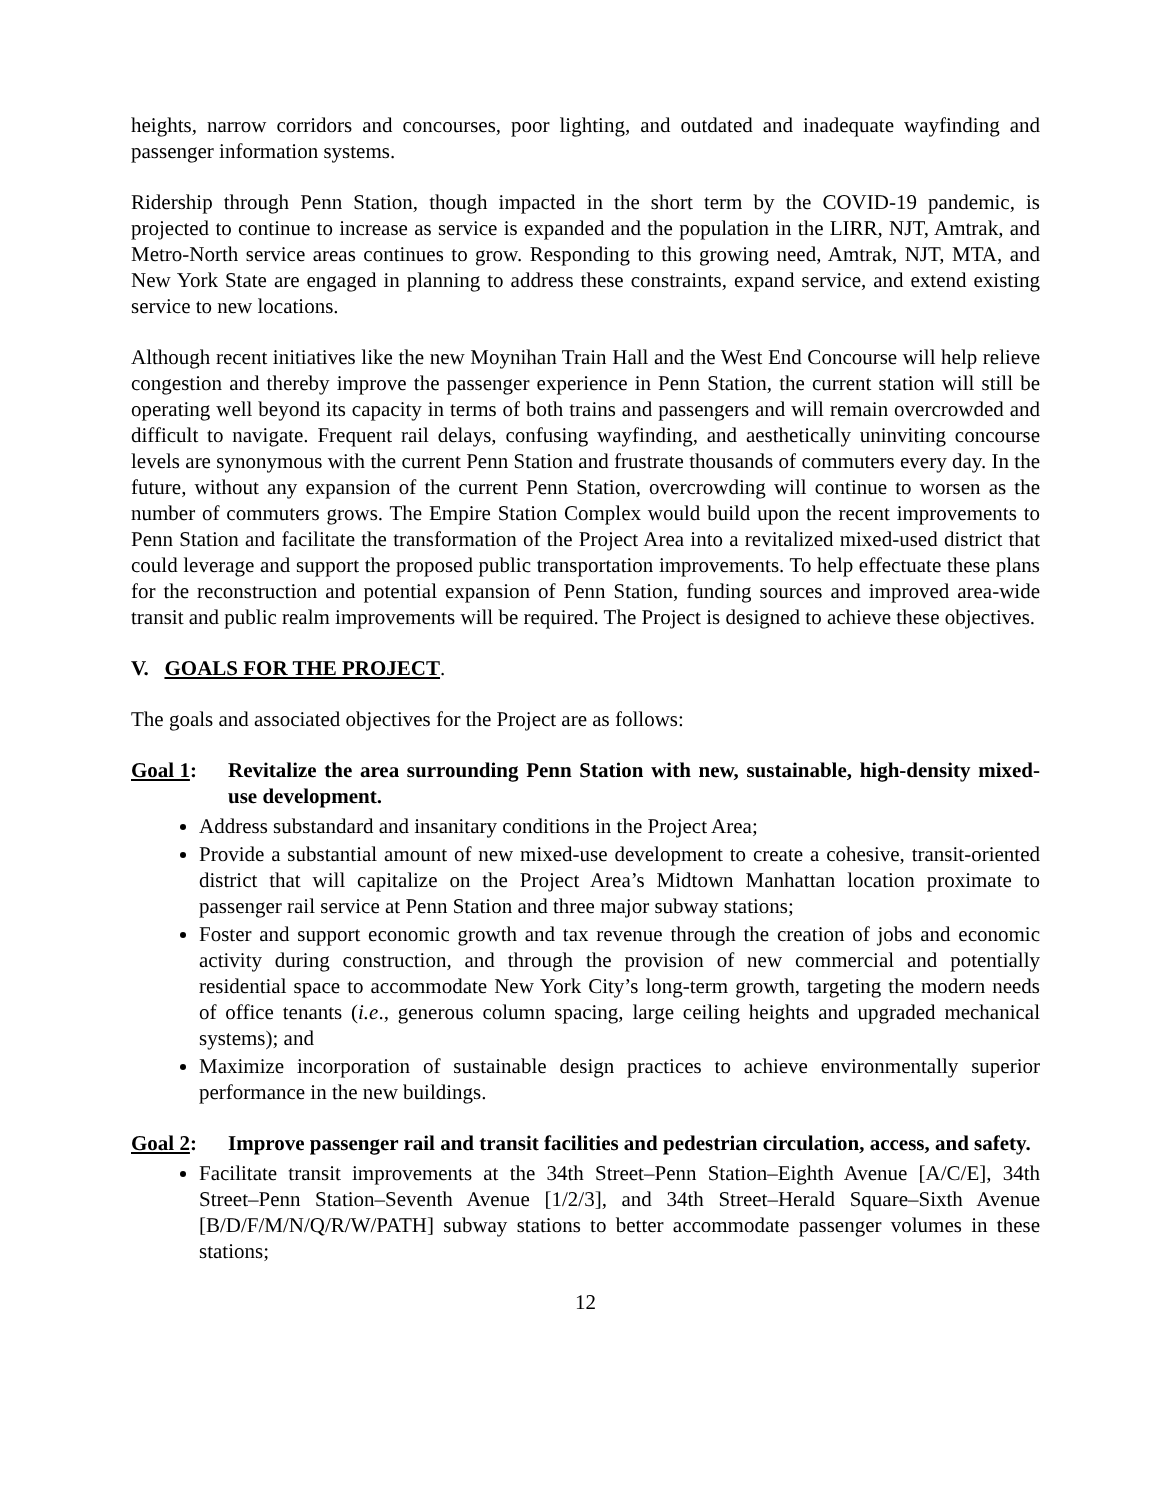heights, narrow corridors and concourses, poor lighting, and outdated and inadequate wayfinding and passenger information systems.
Ridership through Penn Station, though impacted in the short term by the COVID-19 pandemic, is projected to continue to increase as service is expanded and the population in the LIRR, NJT, Amtrak, and Metro-North service areas continues to grow. Responding to this growing need, Amtrak, NJT, MTA, and New York State are engaged in planning to address these constraints, expand service, and extend existing service to new locations.
Although recent initiatives like the new Moynihan Train Hall and the West End Concourse will help relieve congestion and thereby improve the passenger experience in Penn Station, the current station will still be operating well beyond its capacity in terms of both trains and passengers and will remain overcrowded and difficult to navigate. Frequent rail delays, confusing wayfinding, and aesthetically uninviting concourse levels are synonymous with the current Penn Station and frustrate thousands of commuters every day. In the future, without any expansion of the current Penn Station, overcrowding will continue to worsen as the number of commuters grows. The Empire Station Complex would build upon the recent improvements to Penn Station and facilitate the transformation of the Project Area into a revitalized mixed-used district that could leverage and support the proposed public transportation improvements. To help effectuate these plans for the reconstruction and potential expansion of Penn Station, funding sources and improved area-wide transit and public realm improvements will be required. The Project is designed to achieve these objectives.
V. GOALS FOR THE PROJECT.
The goals and associated objectives for the Project are as follows:
Goal 1: Revitalize the area surrounding Penn Station with new, sustainable, high-density mixed-use development.
Address substandard and insanitary conditions in the Project Area;
Provide a substantial amount of new mixed-use development to create a cohesive, transit-oriented district that will capitalize on the Project Area’s Midtown Manhattan location proximate to passenger rail service at Penn Station and three major subway stations;
Foster and support economic growth and tax revenue through the creation of jobs and economic activity during construction, and through the provision of new commercial and potentially residential space to accommodate New York City’s long-term growth, targeting the modern needs of office tenants (i.e., generous column spacing, large ceiling heights and upgraded mechanical systems); and
Maximize incorporation of sustainable design practices to achieve environmentally superior performance in the new buildings.
Goal 2: Improve passenger rail and transit facilities and pedestrian circulation, access, and safety.
Facilitate transit improvements at the 34th Street–Penn Station–Eighth Avenue [A/C/E], 34th Street–Penn Station–Seventh Avenue [1/2/3], and 34th Street–Herald Square–Sixth Avenue [B/D/F/M/N/Q/R/W/PATH] subway stations to better accommodate passenger volumes in these stations;
12